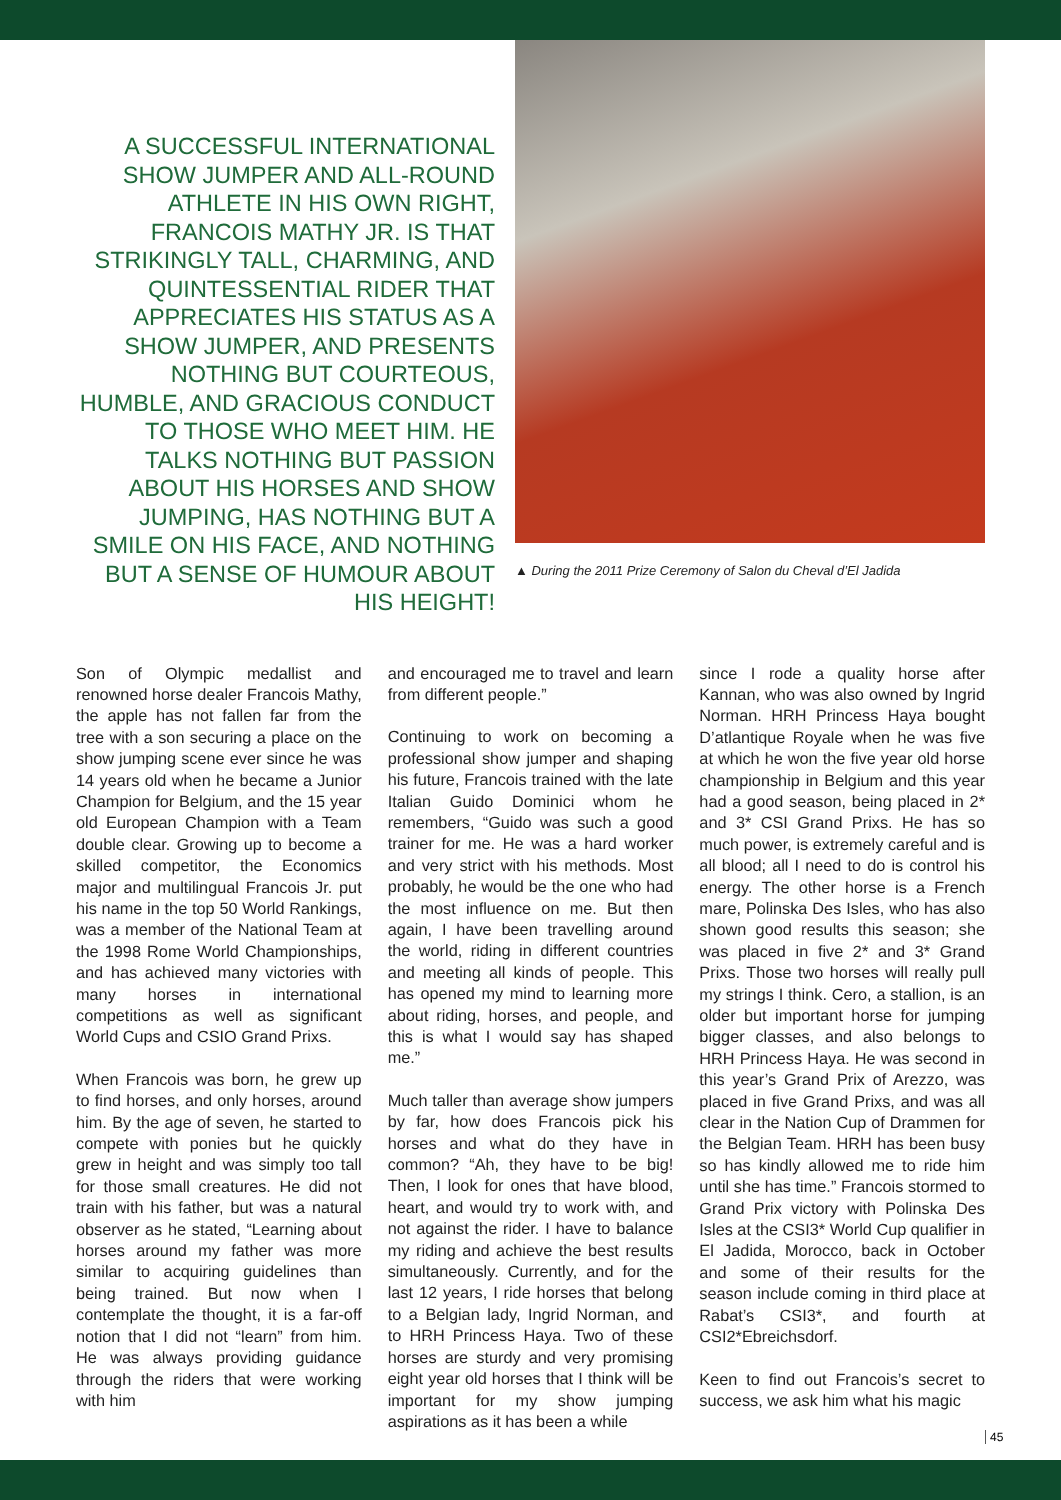A SUCCESSFUL INTERNATIONAL SHOW JUMPER AND ALL-ROUND ATHLETE IN HIS OWN RIGHT, FRANCOIS MATHY JR. IS THAT STRIKINGLY TALL, CHARMING, AND QUINTESSENTIAL RIDER THAT APPRECIATES HIS STATUS AS A SHOW JUMPER, AND PRESENTS NOTHING BUT COURTEOUS, HUMBLE, AND GRACIOUS CONDUCT TO THOSE WHO MEET HIM. HE TALKS NOTHING BUT PASSION ABOUT HIS HORSES AND SHOW JUMPING, HAS NOTHING BUT A SMILE ON HIS FACE, AND NOTHING BUT A SENSE OF HUMOUR ABOUT HIS HEIGHT!
▲ During the 2011 Prize Ceremony of Salon du Cheval d’El Jadida
Son of Olympic medallist and renowned horse dealer Francois Mathy, the apple has not fallen far from the tree with a son securing a place on the show jumping scene ever since he was 14 years old when he became a Junior Champion for Belgium, and the 15 year old European Champion with a Team double clear. Growing up to become a skilled competitor, the Economics major and multilingual Francois Jr. put his name in the top 50 World Rankings, was a member of the National Team at the 1998 Rome World Championships, and has achieved many victories with many horses in international competitions as well as significant World Cups and CSIO Grand Prixs.
When Francois was born, he grew up to find horses, and only horses, around him. By the age of seven, he started to compete with ponies but he quickly grew in height and was simply too tall for those small creatures. He did not train with his father, but was a natural observer as he stated, “Learning about horses around my father was more similar to acquiring guidelines than being trained. But now when I contemplate the thought, it is a far-off notion that I did not “learn” from him. He was always providing guidance through the riders that were working with him
and encouraged me to travel and learn from different people.”
Continuing to work on becoming a professional show jumper and shaping his future, Francois trained with the late Italian Guido Dominici whom he remembers, “Guido was such a good trainer for me. He was a hard worker and very strict with his methods. Most probably, he would be the one who had the most influence on me. But then again, I have been travelling around the world, riding in different countries and meeting all kinds of people. This has opened my mind to learning more about riding, horses, and people, and this is what I would say has shaped me.”
Much taller than average show jumpers by far, how does Francois pick his horses and what do they have in common? “Ah, they have to be big! Then, I look for ones that have blood, heart, and would try to work with, and not against the rider. I have to balance my riding and achieve the best results simultaneously. Currently, and for the last 12 years, I ride horses that belong to a Belgian lady, Ingrid Norman, and to HRH Princess Haya. Two of these horses are sturdy and very promising eight year old horses that I think will be important for my show jumping aspirations as it has been a while
since I rode a quality horse after Kannan, who was also owned by Ingrid Norman. HRH Princess Haya bought D’atlantique Royale when he was five at which he won the five year old horse championship in Belgium and this year had a good season, being placed in 2* and 3* CSI Grand Prixs. He has so much power, is extremely careful and is all blood; all I need to do is control his energy. The other horse is a French mare, Polinska Des Isles, who has also shown good results this season; she was placed in five 2* and 3* Grand Prixs. Those two horses will really pull my strings I think. Cero, a stallion, is an older but important horse for jumping bigger classes, and also belongs to HRH Princess Haya. He was second in this year’s Grand Prix of Arezzo, was placed in five Grand Prixs, and was all clear in the Nation Cup of Drammen for the Belgian Team. HRH has been busy so has kindly allowed me to ride him until she has time.” Francois stormed to Grand Prix victory with Polinska Des Isles at the CSI3* World Cup qualifier in El Jadida, Morocco, back in October and some of their results for the season include coming in third place at Rabat’s CSI3*, and fourth at CSI2*Ebreichsdorf.
Keen to find out Francois’s secret to success, we ask him what his magic
45